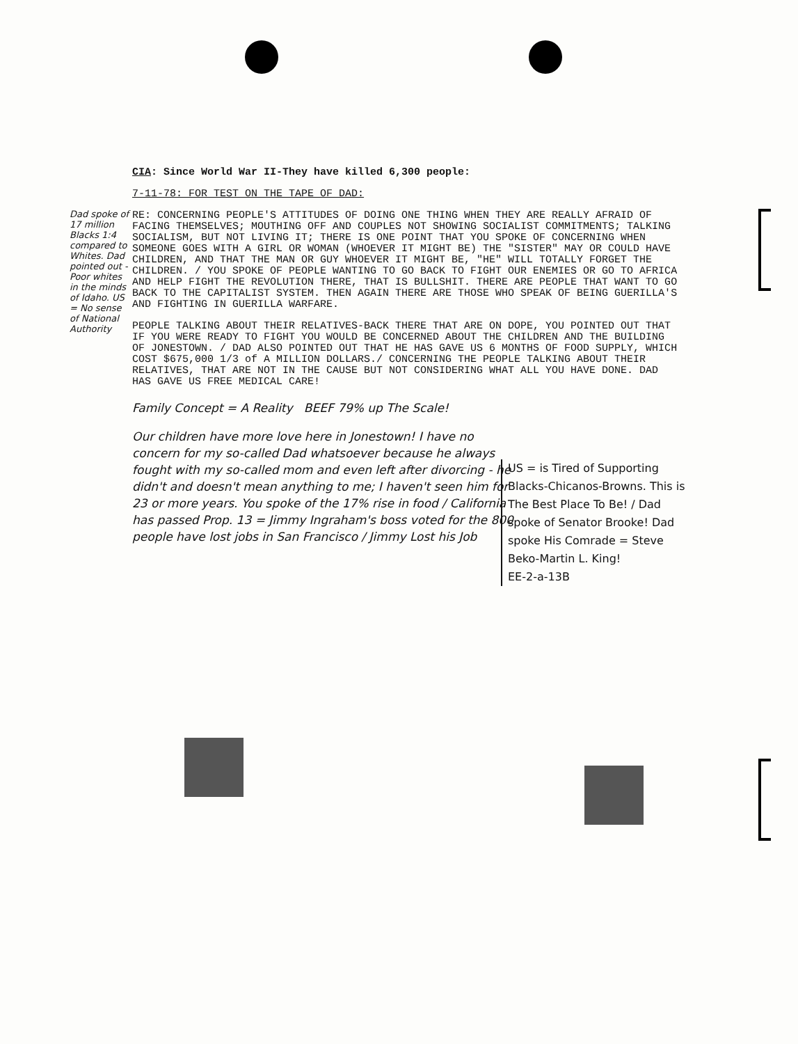Dad spoke of 17 million Blacks 1:4 compared to Whites. Dad pointed out - Poor whites in the minds of Idaho. US = No sense of National Authority
CIA: Since World War II-They have killed 6,300 people:
7-11-78: FOR TEST ON THE TAPE OF DAD:
RE: CONCERNING PEOPLE'S ATTITUDES OF DOING ONE THING WHEN THEY ARE REALLY AFRAID OF FACING THEMSELVES; MOUTHING OFF AND COUPLES NOT SHOWING SOCIALIST COMMITMENTS; TALKING SOCIALISM, BUT NOT LIVING IT; THERE IS ONE POINT THAT YOU SPOKE OF CONCERNING WHEN SOMEONE GOES WITH A GIRL OR WOMAN (WHOEVER IT MIGHT BE) THE "SISTER" MAY OR COULD HAVE CHILDREN, AND THAT THE MAN OR GUY WHOEVER IT MIGHT BE, "HE" WILL TOTALLY FORGET THE CHILDREN. / YOU SPOKE OF PEOPLE WANTING TO GO BACK TO FIGHT OUR ENEMIES OR GO TO AFRICA AND HELP FIGHT THE REVOLUTION THERE, THAT IS BULLSHIT. THERE ARE PEOPLE THAT WANT TO GO BACK TO THE CAPITALIST SYSTEM. THEN AGAIN THERE ARE THOSE WHO SPEAK OF BEING GUERILLA'S AND FIGHTING IN GUERILLA WARFARE.
PEOPLE TALKING ABOUT THEIR RELATIVES-BACK THERE THAT ARE ON DOPE, YOU POINTED OUT THAT IF YOU WERE READY TO FIGHT YOU WOULD BE CONCERNED ABOUT THE CHILDREN AND THE BUILDING OF JONESTOWN. / DAD ALSO POINTED OUT THAT HE HAS GAVE US 6 MONTHS OF FOOD SUPPLY, WHICH COST $675,000 1/3 of A MILLION DOLLARS./ CONCERNING THE PEOPLE TALKING ABOUT THEIR RELATIVES, THAT ARE NOT IN THE CAUSE BUT NOT CONSIDERING WHAT ALL YOU HAVE DONE. DAD HAS GAVE US FREE MEDICAL CARE!
Family Concept = A Reality BEEF 79% up The Scale!
Our children have more love here in Jonestown! I have no concern for my so-called Dad whatsoever because he always fought with my so-called mom and even left after divorcing - he didn't and doesn't mean anything to me; I haven't seen him for 23 or more years. You spoke of the 17% rise in food / California has passed Prop. 13 = Jimmy Ingraham's boss voted for the 800 people have lost jobs in San Francisco / Jimmy Lost his Job
US = is Tired of Supporting Blacks-Chicanos-Browns. This is The Best Place To Be! / Dad spoke of Senator Brooke! Dad spoke His Comrade = Steve Beko-Martin L. King!
EE-2-a-13B